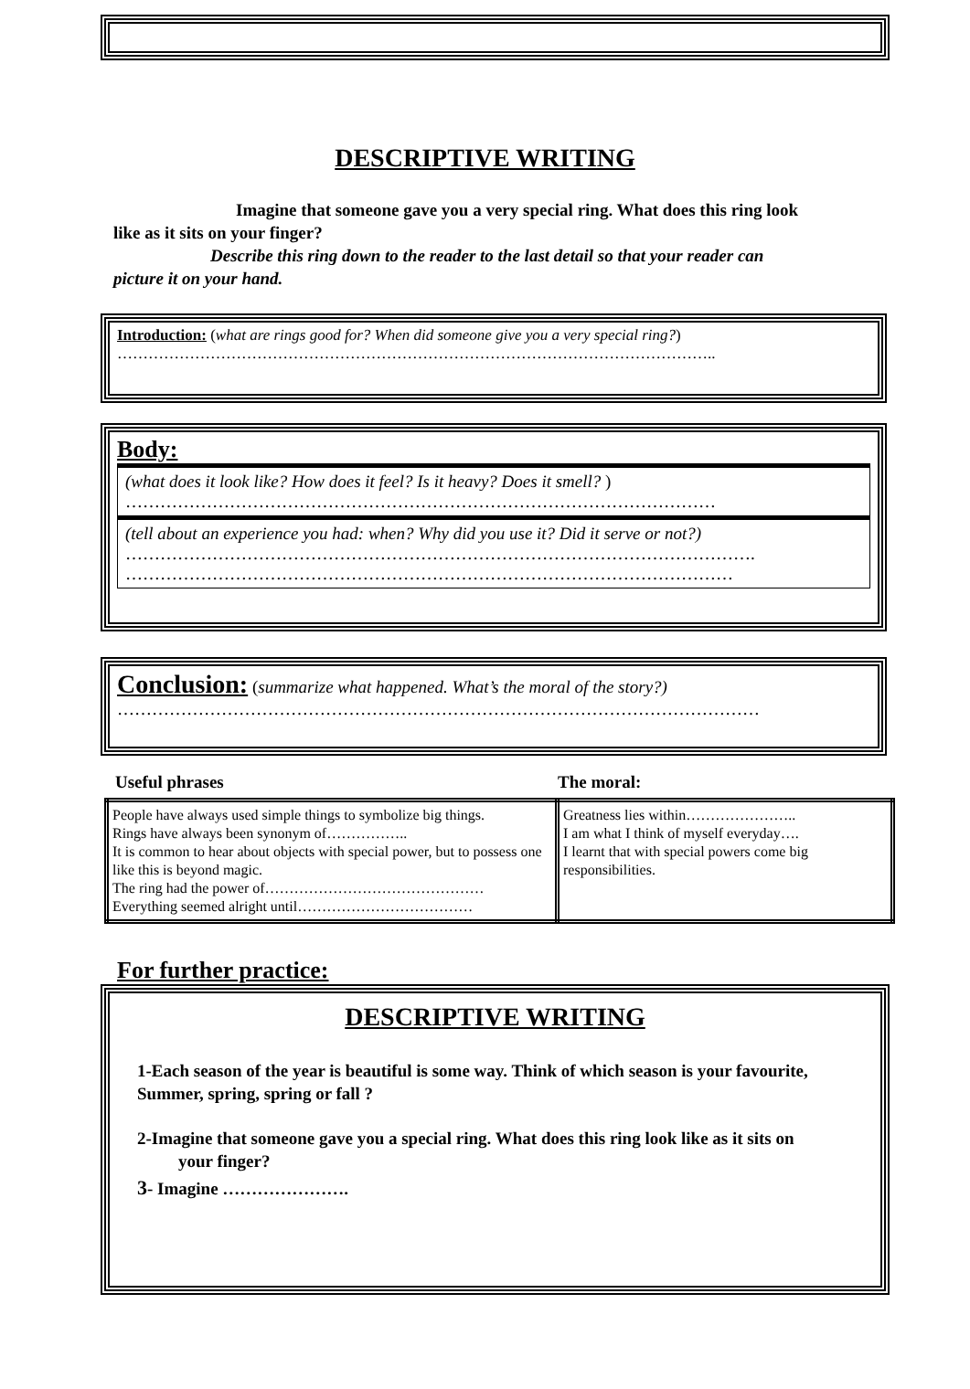DESCRIPTIVE WRITING
Imagine that someone gave you a very special ring. What does this ring look
like as it sits on your finger?
Describe this ring down to the reader to the last detail so that your reader can
picture it on your hand.
Introduction: (what are rings good for? When did someone give you a very special ring?)
……………………………………………………………………………………………………..
Body:
(what does it look like? How does it feel? Is it heavy? Does it smell? )
…………………………………………………………………………………………
(tell about an experience you had: when? Why did you use it? Did it serve or not?)
……………………………………………………………………………………………….
……………………………………………………………………………………………
Conclusion: (summarize what happened. What’s the moral of the story?)
…………………………………………………………………………………………………
Useful phrases The moral:
| People have always used simple things to symbolize big things. Rings have always been synonym of…………….. It is common to hear about objects with special power, but to possess one like this is beyond magic. The ring had the power of……………………………………… Everything seemed alright until……………………………… | Greatness lies within………………….. I am what I think of myself everyday…. I learnt that with special powers come big responsibilities. |
For further practice:
DESCRIPTIVE WRITING
1-Each season of the year is beautiful is some way. Think of which season is your favourite, Summer, spring, spring or fall ?
2-Imagine that someone gave you a special ring. What does this ring look like as it sits on
your finger?
3- Imagine ………………….